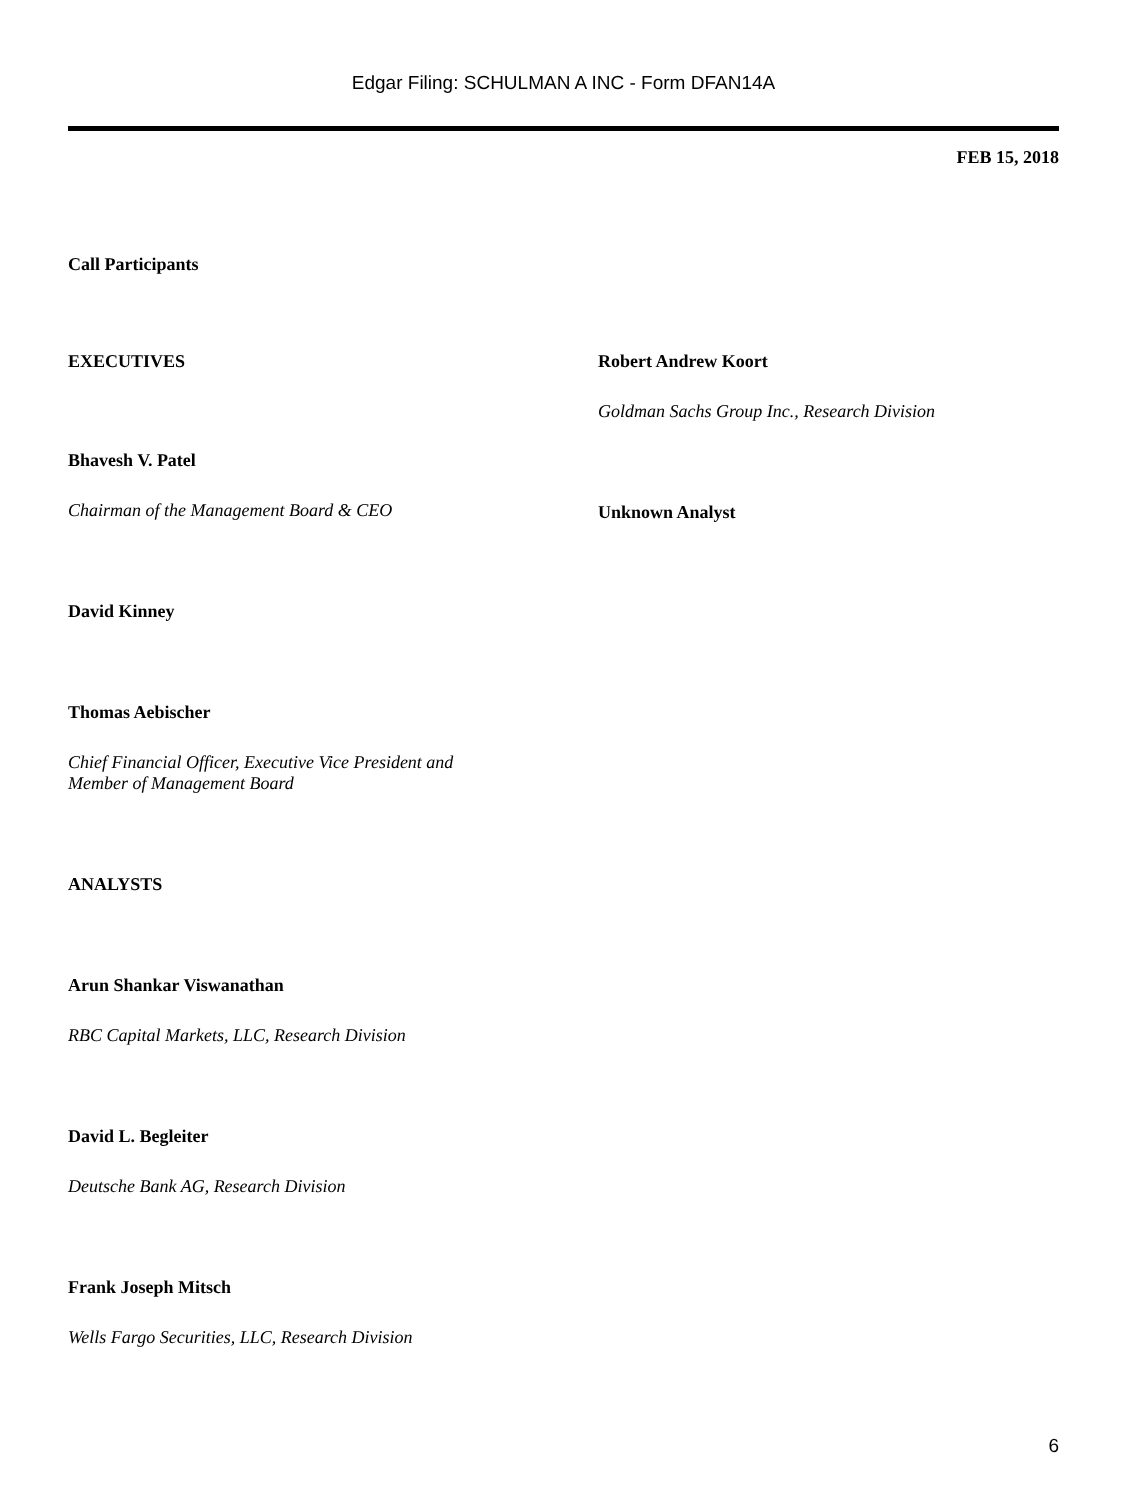Edgar Filing: SCHULMAN A INC - Form DFAN14A
FEB 15, 2018
Call Participants
EXECUTIVES
Bhavesh V. Patel
Chairman of the Management Board & CEO
David Kinney
Thomas Aebischer
Chief Financial Officer, Executive Vice President and
Member of Management Board
ANALYSTS
Arun Shankar Viswanathan
RBC Capital Markets, LLC, Research Division
David L. Begleiter
Deutsche Bank AG, Research Division
Frank Joseph Mitsch
Wells Fargo Securities, LLC, Research Division
Robert Andrew Koort
Goldman Sachs Group Inc., Research Division
Unknown Analyst
6